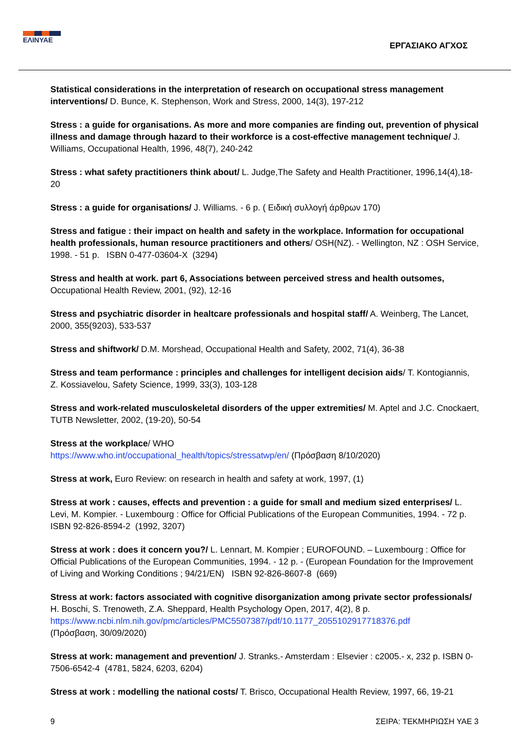ΕΛΙΝΥΑΕ
ΕΡΓΑΣΙΑΚΟ ΑΓΧΟΣ
Statistical considerations in the interpretation of research on occupational stress management interventions/ D. Bunce, K. Stephenson, Work and Stress, 2000, 14(3), 197-212
Stress : a guide for organisations. As more and more companies are finding out, prevention of physical illness and damage through hazard to their workforce is a cost-effective management technique/ J. Williams, Occupational Health, 1996, 48(7), 240-242
Stress : what safety practitioners think about/ L. Judge,The Safety and Health Practitioner, 1996,14(4),18-20
Stress : a guide for organisations/ J. Williams. - 6 p. ( Ειδική συλλογή άρθρων 170)
Stress and fatigue : their impact on health and safety in the workplace. Information for occupational health professionals, human resource practitioners and others/ OSH(NZ). - Wellington, NZ : OSH Service, 1998. - 51 p. ISBN 0-477-03604-X (3294)
Stress and health at work. part 6, Associations between perceived stress and health outsomes, Occupational Health Review, 2001, (92), 12-16
Stress and psychiatric disorder in healtcare professionals and hospital staff/ A. Weinberg, The Lancet, 2000, 355(9203), 533-537
Stress and shiftwork/ D.M. Morshead, Occupational Health and Safety, 2002, 71(4), 36-38
Stress and team performance : principles and challenges for intelligent decision aids/ T. Kontogiannis, Z. Kossiavelou, Safety Science, 1999, 33(3), 103-128
Stress and work-related musculoskeletal disorders of the upper extremities/ M. Aptel and J.C. Cnockaert, TUTB Newsletter, 2002, (19-20), 50-54
Stress at the workplace/ WHO
https://www.who.int/occupational_health/topics/stressatwp/en/ (Πρόσβαση 8/10/2020)
Stress at work, Euro Review: on research in health and safety at work, 1997, (1)
Stress at work : causes, effects and prevention : a guide for small and medium sized enterprises/ L. Levi, M. Kompier. - Luxembourg : Office for Official Publications of the European Communities, 1994. - 72 p. ISBN 92-826-8594-2 (1992, 3207)
Stress at work : does it concern you?/ L. Lennart, M. Kompier ; EUROFOUND. – Luxembourg : Office for Official Publications of the European Communities, 1994. - 12 p. - (European Foundation for the Improvement of Living and Working Conditions ; 94/21/EN) ISBN 92-826-8607-8 (669)
Stress at work: factors associated with cognitive disorganization among private sector professionals/ H. Boschi, S. Trenoweth, Z.A. Sheppard, Health Psychology Open, 2017, 4(2), 8 p.
https://www.ncbi.nlm.nih.gov/pmc/articles/PMC5507387/pdf/10.1177_2055102917718376.pdf
(Πρόσβαση, 30/09/2020)
Stress at work: management and prevention/ J. Stranks.- Amsterdam : Elsevier : c2005.- x, 232 p. ISBN 0-7506-6542-4 (4781, 5824, 6203, 6204)
Stress at work : modelling the national costs/ T. Brisco, Occupational Health Review, 1997, 66, 19-21
9 ΣΕΙΡΑ: ΤΕΚΜΗΡΙΩΣΗ ΥΑΕ 3